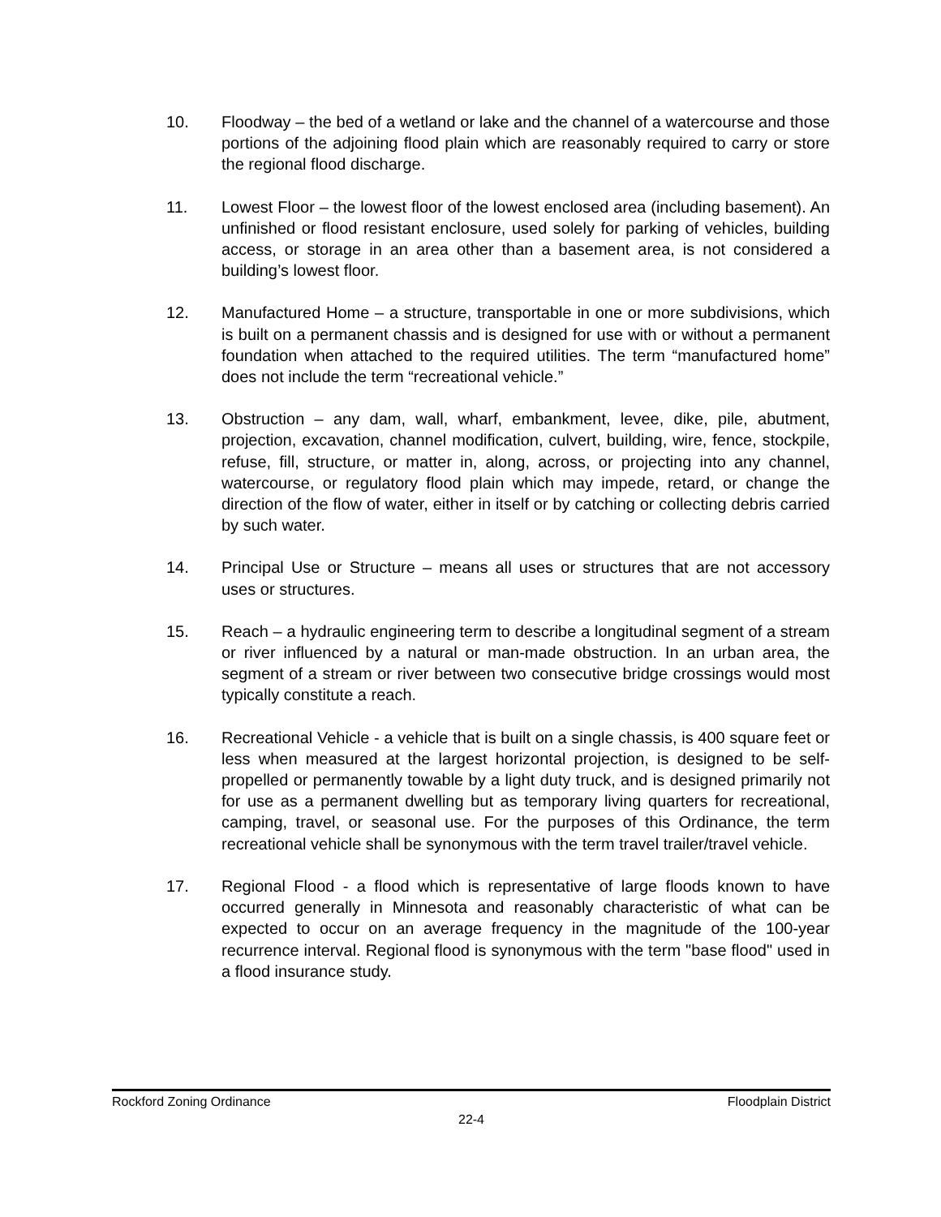10. Floodway – the bed of a wetland or lake and the channel of a watercourse and those portions of the adjoining flood plain which are reasonably required to carry or store the regional flood discharge.
11. Lowest Floor – the lowest floor of the lowest enclosed area (including basement). An unfinished or flood resistant enclosure, used solely for parking of vehicles, building access, or storage in an area other than a basement area, is not considered a building’s lowest floor.
12. Manufactured Home – a structure, transportable in one or more subdivisions, which is built on a permanent chassis and is designed for use with or without a permanent foundation when attached to the required utilities. The term “manufactured home” does not include the term “recreational vehicle.”
13. Obstruction – any dam, wall, wharf, embankment, levee, dike, pile, abutment, projection, excavation, channel modification, culvert, building, wire, fence, stockpile, refuse, fill, structure, or matter in, along, across, or projecting into any channel, watercourse, or regulatory flood plain which may impede, retard, or change the direction of the flow of water, either in itself or by catching or collecting debris carried by such water.
14. Principal Use or Structure – means all uses or structures that are not accessory uses or structures.
15. Reach – a hydraulic engineering term to describe a longitudinal segment of a stream or river influenced by a natural or man-made obstruction. In an urban area, the segment of a stream or river between two consecutive bridge crossings would most typically constitute a reach.
16. Recreational Vehicle - a vehicle that is built on a single chassis, is 400 square feet or less when measured at the largest horizontal projection, is designed to be self-propelled or permanently towable by a light duty truck, and is designed primarily not for use as a permanent dwelling but as temporary living quarters for recreational, camping, travel, or seasonal use. For the purposes of this Ordinance, the term recreational vehicle shall be synonymous with the term travel trailer/travel vehicle.
17. Regional Flood - a flood which is representative of large floods known to have occurred generally in Minnesota and reasonably characteristic of what can be expected to occur on an average frequency in the magnitude of the 100-year recurrence interval. Regional flood is synonymous with the term "base flood" used in a flood insurance study.
Rockford Zoning Ordinance Floodplain District
22-4